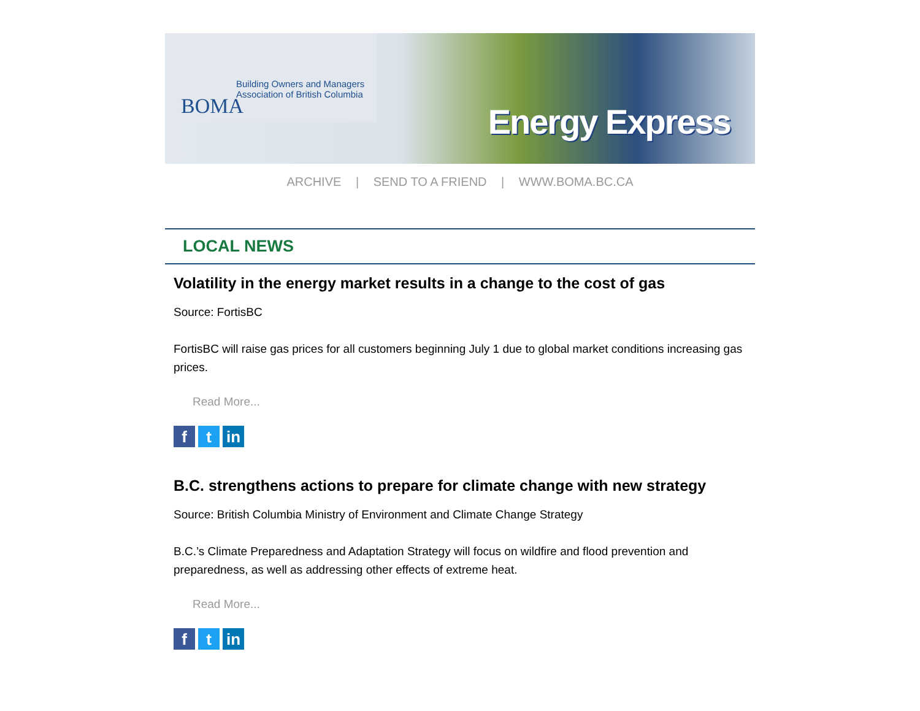BOMA
Building Owners and Managers
Association of British Columbia
Energy Express
ARCHIVE | SEND TO A FRIEND | WWW.BOMA.BC.CA
LOCAL NEWS
Volatility in the energy market results in a change to the cost of gas
Source: FortisBC
FortisBC will raise gas prices for all customers beginning July 1 due to global market conditions increasing gas prices.
Read More...
f t in
B.C. strengthens actions to prepare for climate change with new strategy
Source: British Columbia Ministry of Environment and Climate Change Strategy
B.C.’s Climate Preparedness and Adaptation Strategy will focus on wildfire and flood prevention and preparedness, as well as addressing other effects of extreme heat.
Read More...
f t in